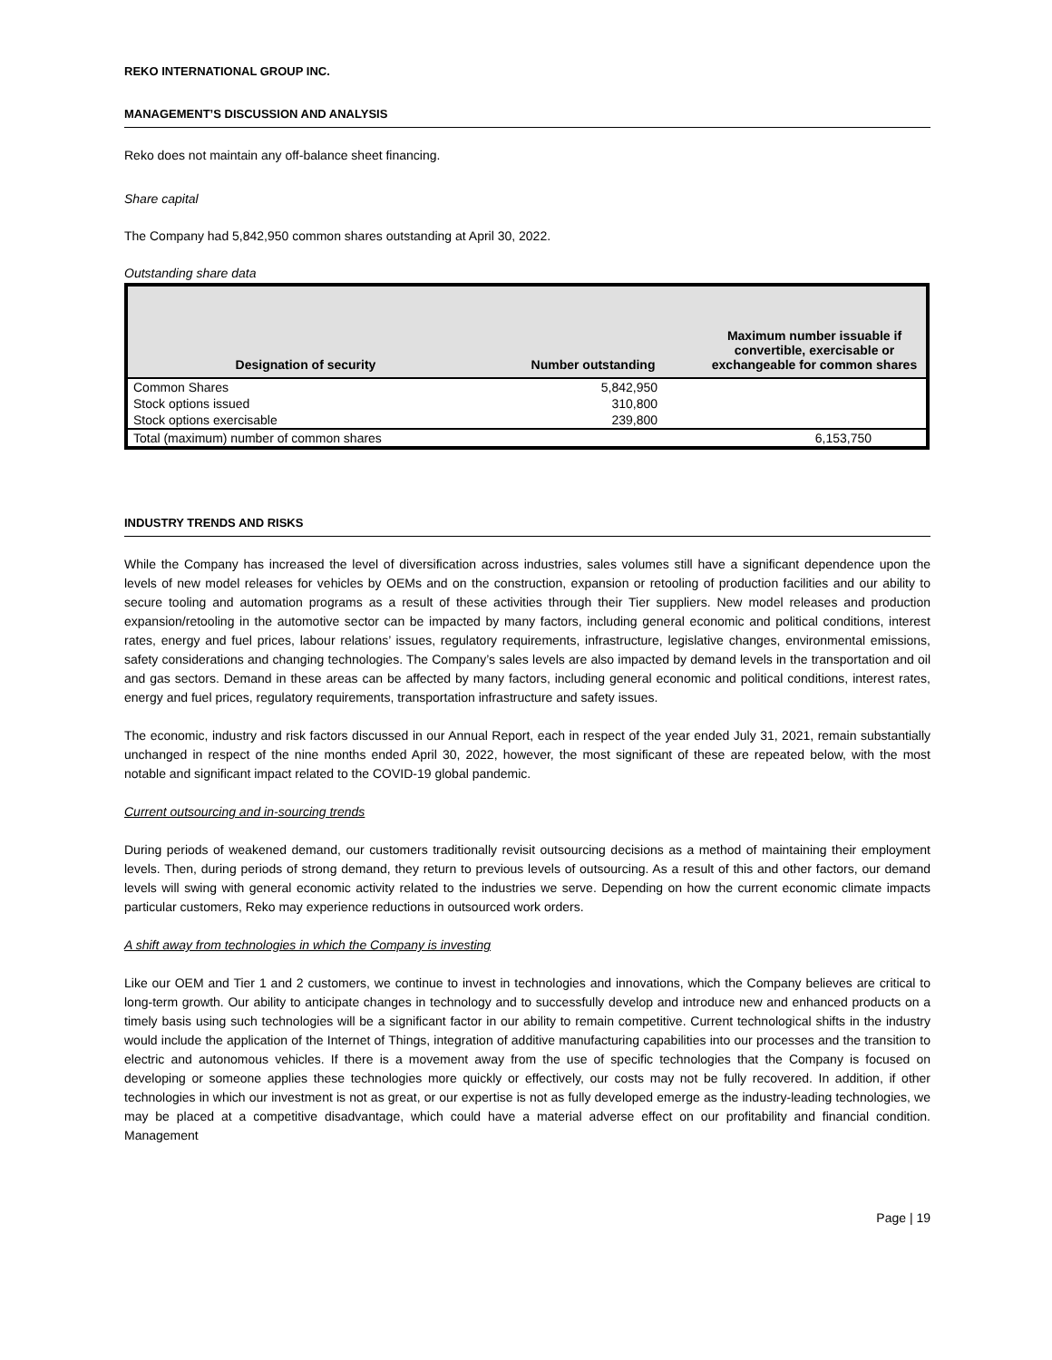REKO INTERNATIONAL GROUP INC.
MANAGEMENT’S DISCUSSION AND ANALYSIS
Reko does not maintain any off-balance sheet financing.
Share capital
The Company had 5,842,950 common shares outstanding at April 30, 2022.
Outstanding share data
| Designation of security | Number outstanding | Maximum number issuable if convertible, exercisable or exchangeable for common shares |
| --- | --- | --- |
| Common Shares | 5,842,950 | |
| Stock options issued | 310,800 | |
| Stock options exercisable | 239,800 | |
| Total (maximum) number of common shares | | 6,153,750 |
INDUSTRY TRENDS AND RISKS
While the Company has increased the level of diversification across industries, sales volumes still have a significant dependence upon the levels of new model releases for vehicles by OEMs and on the construction, expansion or retooling of production facilities and our ability to secure tooling and automation programs as a result of these activities through their Tier suppliers. New model releases and production expansion/retooling in the automotive sector can be impacted by many factors, including general economic and political conditions, interest rates, energy and fuel prices, labour relations’ issues, regulatory requirements, infrastructure, legislative changes, environmental emissions, safety considerations and changing technologies. The Company’s sales levels are also impacted by demand levels in the transportation and oil and gas sectors. Demand in these areas can be affected by many factors, including general economic and political conditions, interest rates, energy and fuel prices, regulatory requirements, transportation infrastructure and safety issues.
The economic, industry and risk factors discussed in our Annual Report, each in respect of the year ended July 31, 2021, remain substantially unchanged in respect of the nine months ended April 30, 2022, however, the most significant of these are repeated below, with the most notable and significant impact related to the COVID-19 global pandemic.
Current outsourcing and in-sourcing trends
During periods of weakened demand, our customers traditionally revisit outsourcing decisions as a method of maintaining their employment levels. Then, during periods of strong demand, they return to previous levels of outsourcing. As a result of this and other factors, our demand levels will swing with general economic activity related to the industries we serve. Depending on how the current economic climate impacts particular customers, Reko may experience reductions in outsourced work orders.
A shift away from technologies in which the Company is investing
Like our OEM and Tier 1 and 2 customers, we continue to invest in technologies and innovations, which the Company believes are critical to long-term growth. Our ability to anticipate changes in technology and to successfully develop and introduce new and enhanced products on a timely basis using such technologies will be a significant factor in our ability to remain competitive. Current technological shifts in the industry would include the application of the Internet of Things, integration of additive manufacturing capabilities into our processes and the transition to electric and autonomous vehicles. If there is a movement away from the use of specific technologies that the Company is focused on developing or someone applies these technologies more quickly or effectively, our costs may not be fully recovered. In addition, if other technologies in which our investment is not as great, or our expertise is not as fully developed emerge as the industry-leading technologies, we may be placed at a competitive disadvantage, which could have a material adverse effect on our profitability and financial condition. Management
Page | 19